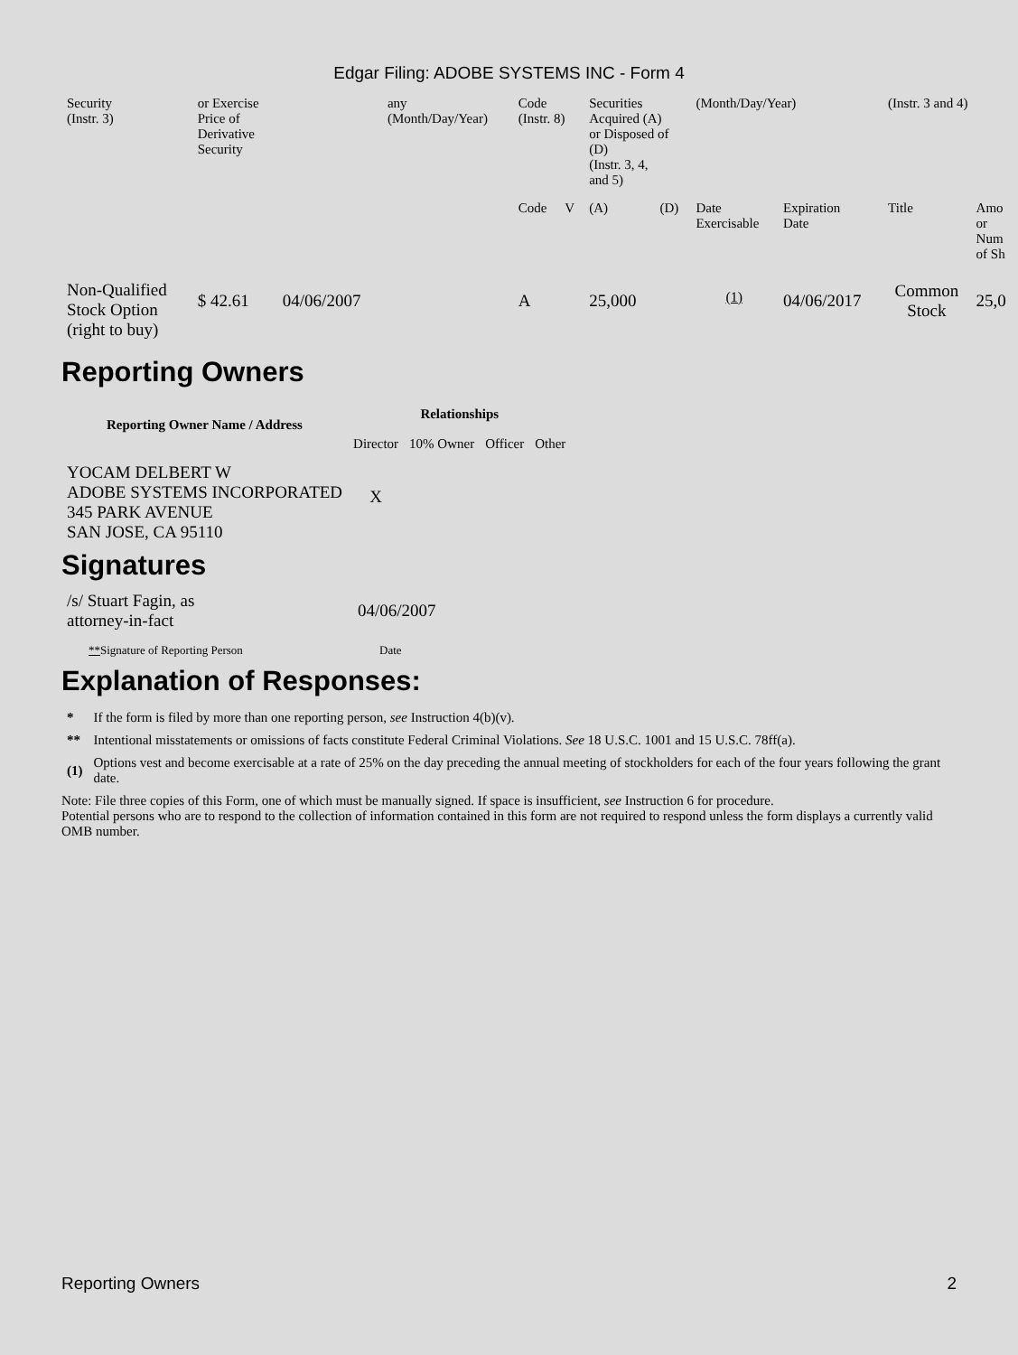Edgar Filing: ADOBE SYSTEMS INC - Form 4
| Security (Instr. 3) | or Exercise Price of Derivative Security | | any (Month/Day/Year) | Code (Instr. 8) | | Securities Acquired (A) or Disposed of (D) (Instr. 3, 4, and 5) | | (Month/Day/Year) | | (Instr. 3 and 4) | |
| | | | | Code | V | (A) | (D) | Date Exercisable | Expiration Date | Title | Amo or Num of Sh |
| Non-Qualified Stock Option (right to buy) | $ 42.61 | 04/06/2007 | | A | | 25,000 | | <sup>(1)</sup> | 04/06/2017 | Common Stock | 25,0 |
Reporting Owners
| Reporting Owner Name / Address | Relationships | | | |
| --- | --- | --- | --- | --- |
| | Director | 10% Owner | Officer | Other |
| YOCAM DELBERT W ADOBE SYSTEMS INCORPORATED 345 PARK AVENUE SAN JOSE, CA 95110 | X | | | |
Signatures
| /s/ Stuart Fagin, as attorney-in-fact | 04/06/2007 |
| ** Signature of Reporting Person | Date |
Explanation of Responses:
| * | If the form is filed by more than one reporting person, see Instruction 4(b)(v). |
| ** | Intentional misstatements or omissions of facts constitute Federal Criminal Violations. See 18 U.S.C. 1001 and 15 U.S.C. 78ff(a). |
| (1) | Options vest and become exercisable at a rate of 25% on the day preceding the annual meeting of stockholders for each of the four years following the grant date. |
Note: File three copies of this Form, one of which must be manually signed. If space is insufficient, see Instruction 6 for procedure.
Potential persons who are to respond to the collection of information contained in this form are not required to respond unless the form displays a currently valid OMB number.
Reporting Owners 2